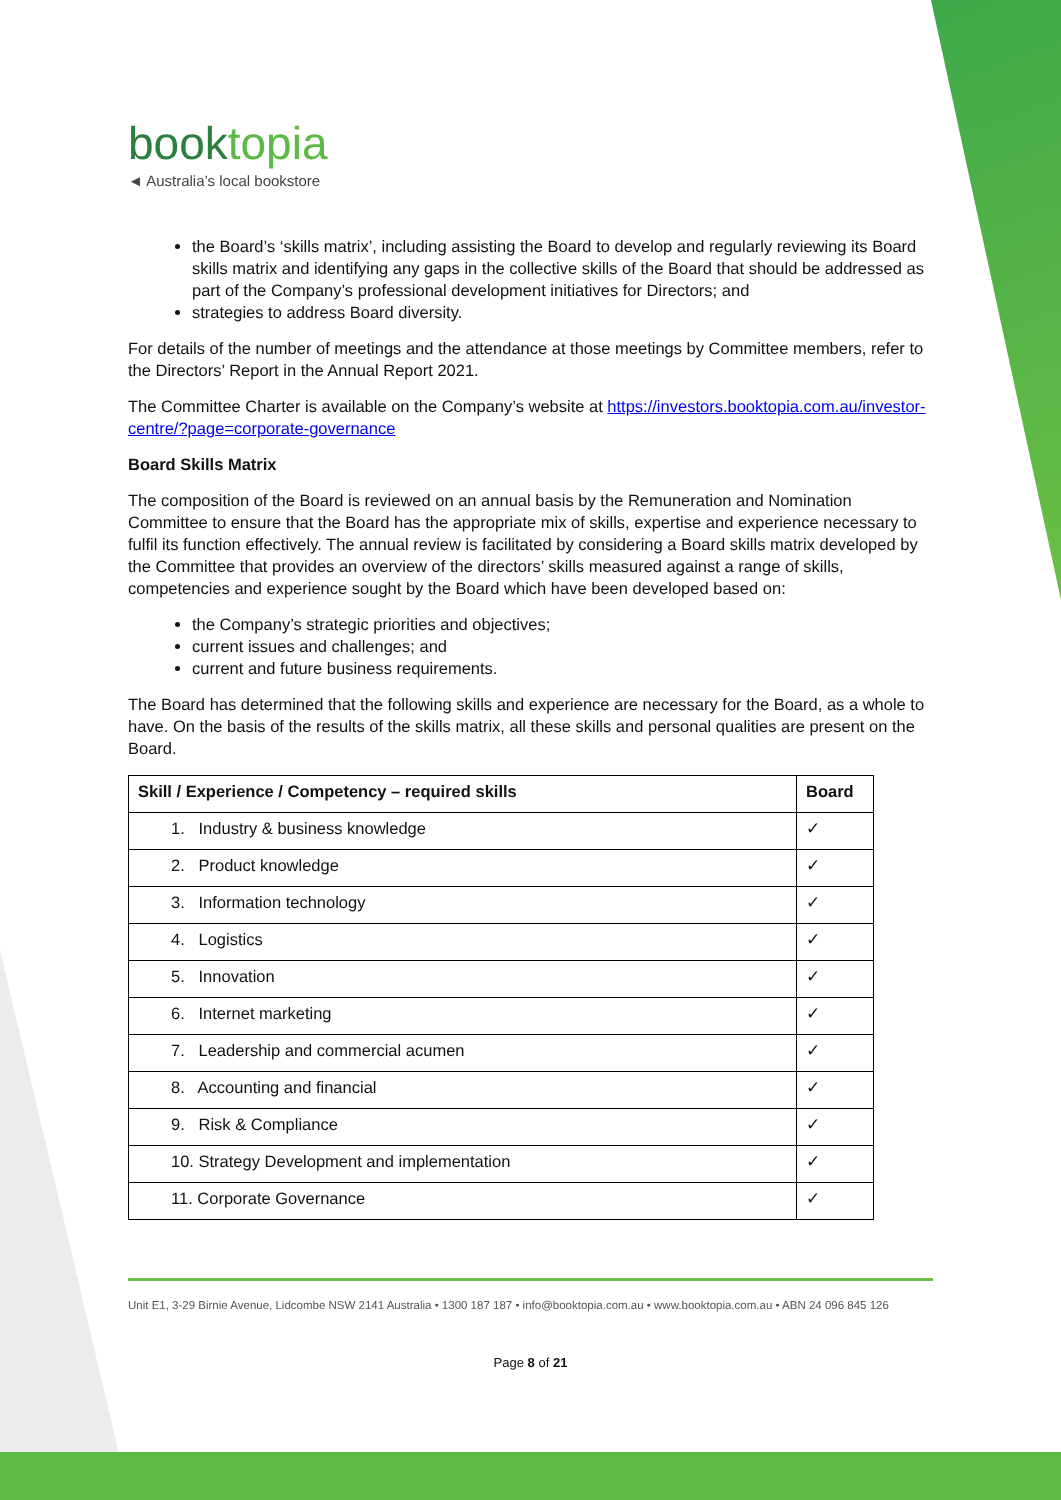booktopia
◄ Australia’s local bookstore
the Board’s ‘skills matrix’, including assisting the Board to develop and regularly reviewing its Board skills matrix and identifying any gaps in the collective skills of the Board that should be addressed as part of the Company’s professional development initiatives for Directors; and
strategies to address Board diversity.
For details of the number of meetings and the attendance at those meetings by Committee members, refer to the Directors’ Report in the Annual Report 2021.
The Committee Charter is available on the Company’s website at https://investors.booktopia.com.au/investor-centre/?page=corporate-governance
Board Skills Matrix
The composition of the Board is reviewed on an annual basis by the Remuneration and Nomination Committee to ensure that the Board has the appropriate mix of skills, expertise and experience necessary to fulfil its function effectively. The annual review is facilitated by considering a Board skills matrix developed by the Committee that provides an overview of the directors’ skills measured against a range of skills, competencies and experience sought by the Board which have been developed based on:
the Company’s strategic priorities and objectives;
current issues and challenges; and
current and future business requirements.
The Board has determined that the following skills and experience are necessary for the Board, as a whole to have. On the basis of the results of the skills matrix, all these skills and personal qualities are present on the Board.
| Skill / Experience / Competency – required skills | Board |
| --- | --- |
| 1. Industry & business knowledge | ✓ |
| 2. Product knowledge | ✓ |
| 3. Information technology | ✓ |
| 4. Logistics | ✓ |
| 5. Innovation | ✓ |
| 6. Internet marketing | ✓ |
| 7. Leadership and commercial acumen | ✓ |
| 8. Accounting and financial | ✓ |
| 9. Risk & Compliance | ✓ |
| 10. Strategy Development and implementation | ✓ |
| 11. Corporate Governance | ✓ |
Unit E1, 3-29 Birnie Avenue, Lidcombe NSW 2141 Australia • 1300 187 187 • info@booktopia.com.au • www.booktopia.com.au • ABN 24 096 845 126
Page 8 of 21